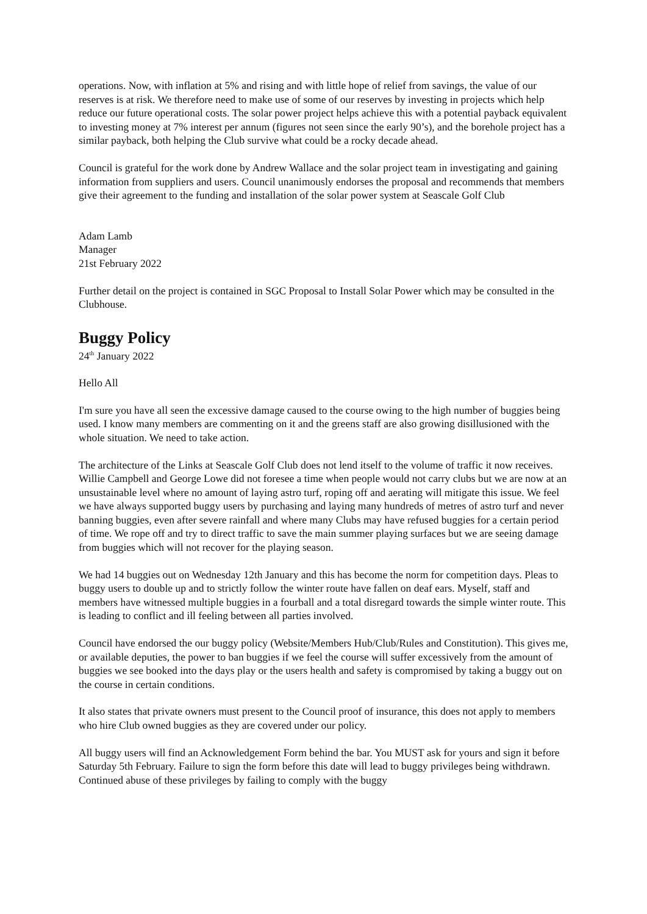operations. Now, with inflation at 5% and rising and with little hope of relief from savings, the value of our reserves is at risk. We therefore need to make use of some of our reserves by investing in projects which help reduce our future operational costs. The solar power project helps achieve this with a potential payback equivalent to investing money at 7% interest per annum (figures not seen since the early 90’s), and the borehole project has a similar payback, both helping the Club survive what could be a rocky decade ahead.
Council is grateful for the work done by Andrew Wallace and the solar project team in investigating and gaining information from suppliers and users. Council unanimously endorses the proposal and recommends that members give their agreement to the funding and installation of the solar power system at Seascale Golf Club
Adam Lamb
Manager
21st February 2022
Further detail on the project is contained in SGC Proposal to Install Solar Power which may be consulted in the Clubhouse.
Buggy Policy
24<sup>th</sup> January 2022
Hello All
I'm sure you have all seen the excessive damage caused to the course owing to the high number of buggies being used. I know many members are commenting on it and the greens staff are also growing disillusioned with the whole situation. We need to take action.
The architecture of the Links at Seascale Golf Club does not lend itself to the volume of traffic it now receives. Willie Campbell and George Lowe did not foresee a time when people would not carry clubs but we are now at an unsustainable level where no amount of laying astro turf, roping off and aerating will mitigate this issue. We feel we have always supported buggy users by purchasing and laying many hundreds of metres of astro turf and never banning buggies, even after severe rainfall and where many Clubs may have refused buggies for a certain period of time. We rope off and try to direct traffic to save the main summer playing surfaces but we are seeing damage from buggies which will not recover for the playing season.
We had 14 buggies out on Wednesday 12th January and this has become the norm for competition days. Pleas to buggy users to double up and to strictly follow the winter route have fallen on deaf ears. Myself, staff and members have witnessed multiple buggies in a fourball and a total disregard towards the simple winter route. This is leading to conflict and ill feeling between all parties involved.
Council have endorsed the our buggy policy (Website/Members Hub/Club/Rules and Constitution). This gives me, or available deputies, the power to ban buggies if we feel the course will suffer excessively from the amount of buggies we see booked into the days play or the users health and safety is compromised by taking a buggy out on the course in certain conditions.
It also states that private owners must present to the Council proof of insurance, this does not apply to members who hire Club owned buggies as they are covered under our policy.
All buggy users will find an Acknowledgement Form behind the bar. You MUST ask for yours and sign it before Saturday 5th February. Failure to sign the form before this date will lead to buggy privileges being withdrawn. Continued abuse of these privileges by failing to comply with the buggy